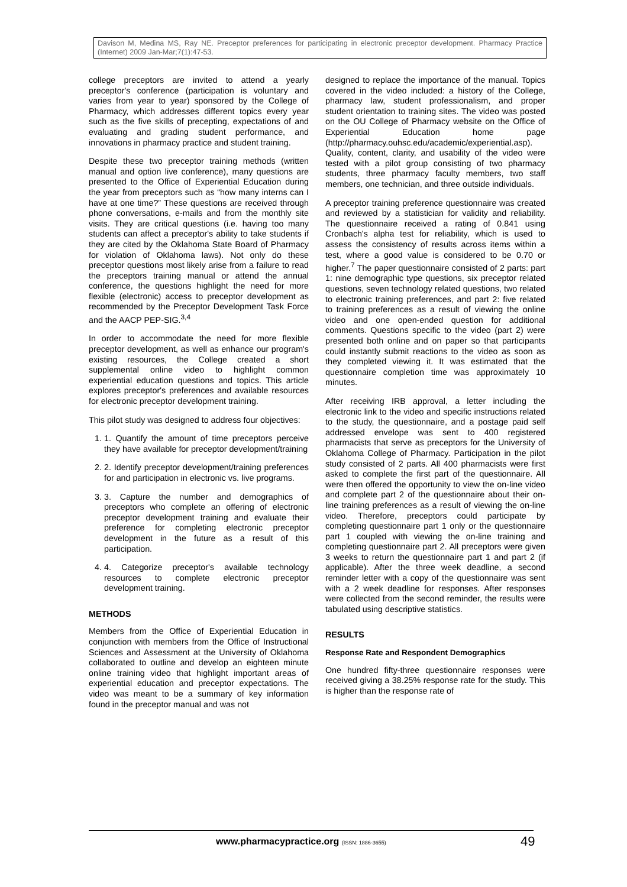Davison M, Medina MS, Ray NE. Preceptor preferences for participating in electronic preceptor development. Pharmacy Practice (Internet) 2009 Jan-Mar;7(1):47-53.
college preceptors are invited to attend a yearly preceptor's conference (participation is voluntary and varies from year to year) sponsored by the College of Pharmacy, which addresses different topics every year such as the five skills of precepting, expectations of and evaluating and grading student performance, and innovations in pharmacy practice and student training.
Despite these two preceptor training methods (written manual and option live conference), many questions are presented to the Office of Experiential Education during the year from preceptors such as “how many interns can I have at one time?” These questions are received through phone conversations, e-mails and from the monthly site visits. They are critical questions (i.e. having too many students can affect a preceptor's ability to take students if they are cited by the Oklahoma State Board of Pharmacy for violation of Oklahoma laws). Not only do these preceptor questions most likely arise from a failure to read the preceptors training manual or attend the annual conference, the questions highlight the need for more flexible (electronic) access to preceptor development as recommended by the Preceptor Development Task Force and the AACP PEP-SIG.<sup>3,4</sup>
In order to accommodate the need for more flexible preceptor development, as well as enhance our program's existing resources, the College created a short supplemental online video to highlight common experiential education questions and topics. This article explores preceptor's preferences and available resources for electronic preceptor development training.
This pilot study was designed to address four objectives:
1. 1. Quantify the amount of time preceptors perceive they have available for preceptor development/training
2. 2. Identify preceptor development/training preferences for and participation in electronic vs. live programs.
3. 3. Capture the number and demographics of preceptors who complete an offering of electronic preceptor development training and evaluate their preference for completing electronic preceptor development in the future as a result of this participation.
4. 4. Categorize preceptor's available technology resources to complete electronic preceptor development training.
METHODS
Members from the Office of Experiential Education in conjunction with members from the Office of Instructional Sciences and Assessment at the University of Oklahoma collaborated to outline and develop an eighteen minute online training video that highlight important areas of experiential education and preceptor expectations. The video was meant to be a summary of key information found in the preceptor manual and was not
designed to replace the importance of the manual. Topics covered in the video included: a history of the College, pharmacy law, student professionalism, and proper student orientation to training sites. The video was posted on the OU College of Pharmacy website on the Office of Experiential Education home page (http://pharmacy.ouhsc.edu/academic/experiential.asp). Quality, content, clarity, and usability of the video were tested with a pilot group consisting of two pharmacy students, three pharmacy faculty members, two staff members, one technician, and three outside individuals.
A preceptor training preference questionnaire was created and reviewed by a statistician for validity and reliability. The questionnaire received a rating of 0.841 using Cronbach's alpha test for reliability, which is used to assess the consistency of results across items within a test, where a good value is considered to be 0.70 or higher.<sup>7</sup> The paper questionnaire consisted of 2 parts: part 1: nine demographic type questions, six preceptor related questions, seven technology related questions, two related to electronic training preferences, and part 2: five related to training preferences as a result of viewing the online video and one open-ended question for additional comments. Questions specific to the video (part 2) were presented both online and on paper so that participants could instantly submit reactions to the video as soon as they completed viewing it. It was estimated that the questionnaire completion time was approximately 10 minutes.
After receiving IRB approval, a letter including the electronic link to the video and specific instructions related to the study, the questionnaire, and a postage paid self addressed envelope was sent to 400 registered pharmacists that serve as preceptors for the University of Oklahoma College of Pharmacy. Participation in the pilot study consisted of 2 parts. All 400 pharmacists were first asked to complete the first part of the questionnaire. All were then offered the opportunity to view the on-line video and complete part 2 of the questionnaire about their on-line training preferences as a result of viewing the on-line video. Therefore, preceptors could participate by completing questionnaire part 1 only or the questionnaire part 1 coupled with viewing the on-line training and completing questionnaire part 2. All preceptors were given 3 weeks to return the questionnaire part 1 and part 2 (if applicable). After the three week deadline, a second reminder letter with a copy of the questionnaire was sent with a 2 week deadline for responses. After responses were collected from the second reminder, the results were tabulated using descriptive statistics.
RESULTS
Response Rate and Respondent Demographics
One hundred fifty-three questionnaire responses were received giving a 38.25% response rate for the study. This is higher than the response rate of
www.pharmacypractice.org (ISSN: 1886-3655)
49